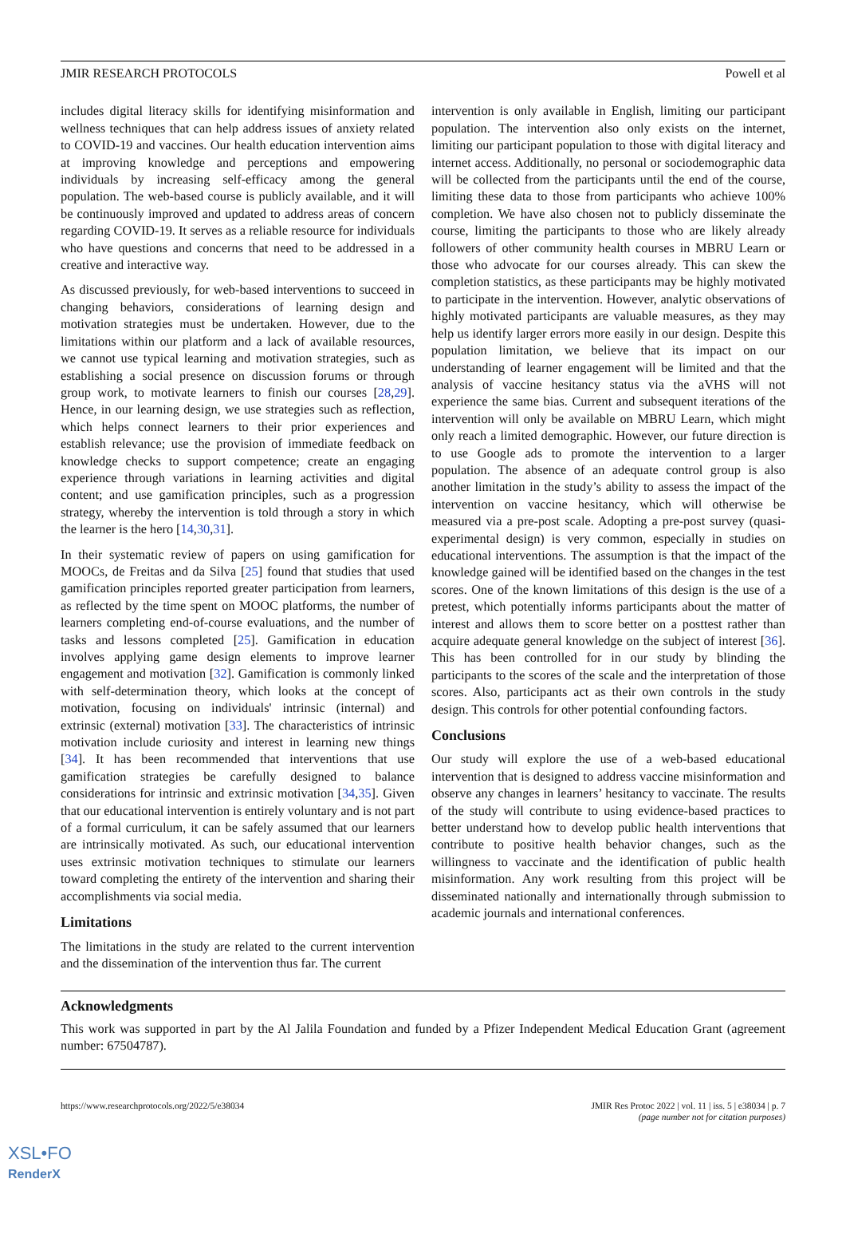JMIR RESEARCH PROTOCOLS Powell et al
includes digital literacy skills for identifying misinformation and wellness techniques that can help address issues of anxiety related to COVID-19 and vaccines. Our health education intervention aims at improving knowledge and perceptions and empowering individuals by increasing self-efficacy among the general population. The web-based course is publicly available, and it will be continuously improved and updated to address areas of concern regarding COVID-19. It serves as a reliable resource for individuals who have questions and concerns that need to be addressed in a creative and interactive way.
As discussed previously, for web-based interventions to succeed in changing behaviors, considerations of learning design and motivation strategies must be undertaken. However, due to the limitations within our platform and a lack of available resources, we cannot use typical learning and motivation strategies, such as establishing a social presence on discussion forums or through group work, to motivate learners to finish our courses [28,29]. Hence, in our learning design, we use strategies such as reflection, which helps connect learners to their prior experiences and establish relevance; use the provision of immediate feedback on knowledge checks to support competence; create an engaging experience through variations in learning activities and digital content; and use gamification principles, such as a progression strategy, whereby the intervention is told through a story in which the learner is the hero [14,30,31].
In their systematic review of papers on using gamification for MOOCs, de Freitas and da Silva [25] found that studies that used gamification principles reported greater participation from learners, as reflected by the time spent on MOOC platforms, the number of learners completing end-of-course evaluations, and the number of tasks and lessons completed [25]. Gamification in education involves applying game design elements to improve learner engagement and motivation [32]. Gamification is commonly linked with self-determination theory, which looks at the concept of motivation, focusing on individuals' intrinsic (internal) and extrinsic (external) motivation [33]. The characteristics of intrinsic motivation include curiosity and interest in learning new things [34]. It has been recommended that interventions that use gamification strategies be carefully designed to balance considerations for intrinsic and extrinsic motivation [34,35]. Given that our educational intervention is entirely voluntary and is not part of a formal curriculum, it can be safely assumed that our learners are intrinsically motivated. As such, our educational intervention uses extrinsic motivation techniques to stimulate our learners toward completing the entirety of the intervention and sharing their accomplishments via social media.
Limitations
The limitations in the study are related to the current intervention and the dissemination of the intervention thus far. The current
intervention is only available in English, limiting our participant population. The intervention also only exists on the internet, limiting our participant population to those with digital literacy and internet access. Additionally, no personal or sociodemographic data will be collected from the participants until the end of the course, limiting these data to those from participants who achieve 100% completion. We have also chosen not to publicly disseminate the course, limiting the participants to those who are likely already followers of other community health courses in MBRU Learn or those who advocate for our courses already. This can skew the completion statistics, as these participants may be highly motivated to participate in the intervention. However, analytic observations of highly motivated participants are valuable measures, as they may help us identify larger errors more easily in our design. Despite this population limitation, we believe that its impact on our understanding of learner engagement will be limited and that the analysis of vaccine hesitancy status via the aVHS will not experience the same bias. Current and subsequent iterations of the intervention will only be available on MBRU Learn, which might only reach a limited demographic. However, our future direction is to use Google ads to promote the intervention to a larger population. The absence of an adequate control group is also another limitation in the study’s ability to assess the impact of the intervention on vaccine hesitancy, which will otherwise be measured via a pre-post scale. Adopting a pre-post survey (quasi-experimental design) is very common, especially in studies on educational interventions. The assumption is that the impact of the knowledge gained will be identified based on the changes in the test scores. One of the known limitations of this design is the use of a pretest, which potentially informs participants about the matter of interest and allows them to score better on a posttest rather than acquire adequate general knowledge on the subject of interest [36]. This has been controlled for in our study by blinding the participants to the scores of the scale and the interpretation of those scores. Also, participants act as their own controls in the study design. This controls for other potential confounding factors.
Conclusions
Our study will explore the use of a web-based educational intervention that is designed to address vaccine misinformation and observe any changes in learners’ hesitancy to vaccinate. The results of the study will contribute to using evidence-based practices to better understand how to develop public health interventions that contribute to positive health behavior changes, such as the willingness to vaccinate and the identification of public health misinformation. Any work resulting from this project will be disseminated nationally and internationally through submission to academic journals and international conferences.
Acknowledgments
This work was supported in part by the Al Jalila Foundation and funded by a Pfizer Independent Medical Education Grant (agreement number: 67504787).
https://www.researchprotocols.org/2022/5/e38034 JMIR Res Protoc 2022 | vol. 11 | iss. 5 | e38034 | p. 7
(page number not for citation purposes)
XSL•FO
RenderX